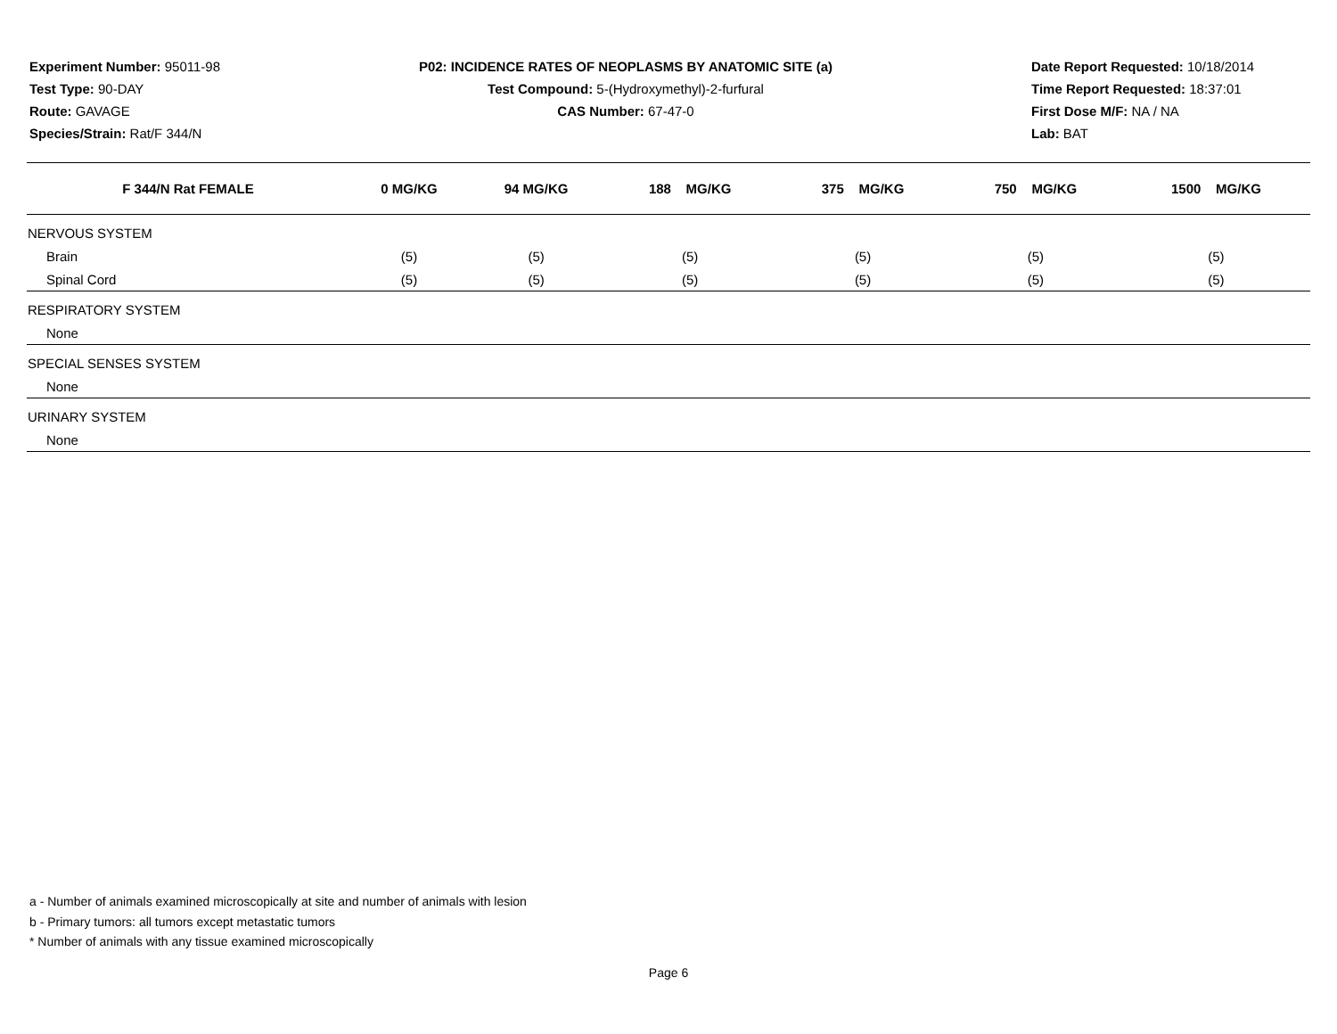Experiment Number: 95011-98
Test Type: 90-DAY
Route: GAVAGE
Species/Strain: Rat/F 344/N
P02: INCIDENCE RATES OF NEOPLASMS BY ANATOMIC SITE (a)
Test Compound: 5-(Hydroxymethyl)-2-furfural
CAS Number: 67-47-0
Date Report Requested: 10/18/2014
Time Report Requested: 18:37:01
First Dose M/F: NA / NA
Lab: BAT
| F 344/N Rat FEMALE | 0 MG/KG | 94 MG/KG | 188 MG/KG | 375 MG/KG | 750 MG/KG | 1500 MG/KG |
| --- | --- | --- | --- | --- | --- | --- |
| NERVOUS SYSTEM | | | | | | |
| Brain | (5) | (5) | (5) | (5) | (5) | (5) |
| Spinal Cord | (5) | (5) | (5) | (5) | (5) | (5) |
| RESPIRATORY SYSTEM | | | | | | |
| None | | | | | | |
| SPECIAL SENSES SYSTEM | | | | | | |
| None | | | | | | |
| URINARY SYSTEM | | | | | | |
| None | | | | | | |
a - Number of animals examined microscopically at site and number of animals with lesion
b - Primary tumors: all tumors except metastatic tumors
* Number of animals with any tissue examined microscopically
Page 6